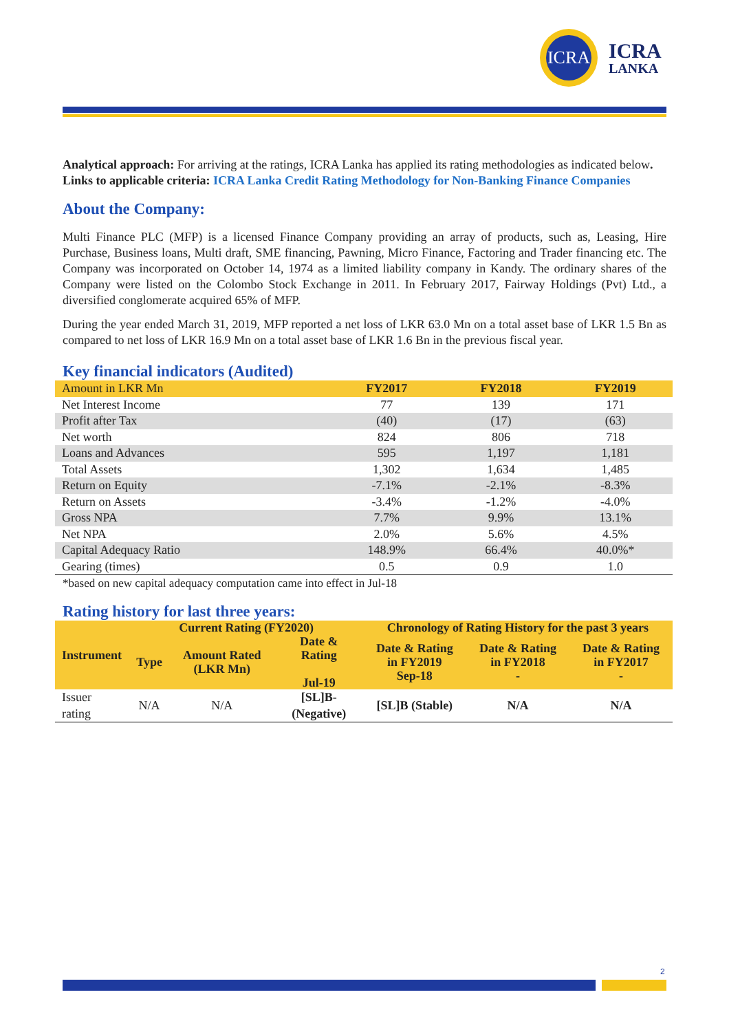ICRA
ICRA
LANKA
Analytical approach: For arriving at the ratings, ICRA Lanka has applied its rating methodologies as indicated below.
Links to applicable criteria: ICRA Lanka Credit Rating Methodology for Non-Banking Finance Companies
About the Company:
Multi Finance PLC (MFP) is a licensed Finance Company providing an array of products, such as, Leasing, Hire Purchase, Business loans, Multi draft, SME financing, Pawning, Micro Finance, Factoring and Trader financing etc. The Company was incorporated on October 14, 1974 as a limited liability company in Kandy. The ordinary shares of the Company were listed on the Colombo Stock Exchange in 2011. In February 2017, Fairway Holdings (Pvt) Ltd., a diversified conglomerate acquired 65% of MFP.
During the year ended March 31, 2019, MFP reported a net loss of LKR 63.0 Mn on a total asset base of LKR 1.5 Bn as compared to net loss of LKR 16.9 Mn on a total asset base of LKR 1.6 Bn in the previous fiscal year.
Key financial indicators (Audited)
| Amount in LKR Mn | FY2017 | FY2018 | FY2019 |
| --- | --- | --- | --- |
| Net Interest Income | 77 | 139 | 171 |
| Profit after Tax | (40) | (17) | (63) |
| Net worth | 824 | 806 | 718 |
| Loans and Advances | 595 | 1,197 | 1,181 |
| Total Assets | 1,302 | 1,634 | 1,485 |
| Return on Equity | -7.1% | -2.1% | -8.3% |
| Return on Assets | -3.4% | -1.2% | -4.0% |
| Gross NPA | 7.7% | 9.9% | 13.1% |
| Net NPA | 2.0% | 5.6% | 4.5% |
| Capital Adequacy Ratio | 148.9% | 66.4% | 40.0%* |
| Gearing (times) | 0.5 | 0.9 | 1.0 |
*based on new capital adequacy computation came into effect in Jul-18
Rating history for last three years:
| Instrument | Current Rating (FY2020) | | | Chronology of Rating History for the past 3 years | | |
| --- | --- | --- | --- | --- | --- | --- |
| | Type | Amount Rated (LKR Mn) | Date & Rating Jul-19 | Date & Rating in FY2019 Sep-18 | Date & Rating in FY2018 - | Date & Rating in FY2017 - |
| Issuer rating | N/A | N/A | [SL]B- (Negative) | [SL]B (Stable) | N/A | N/A |
2